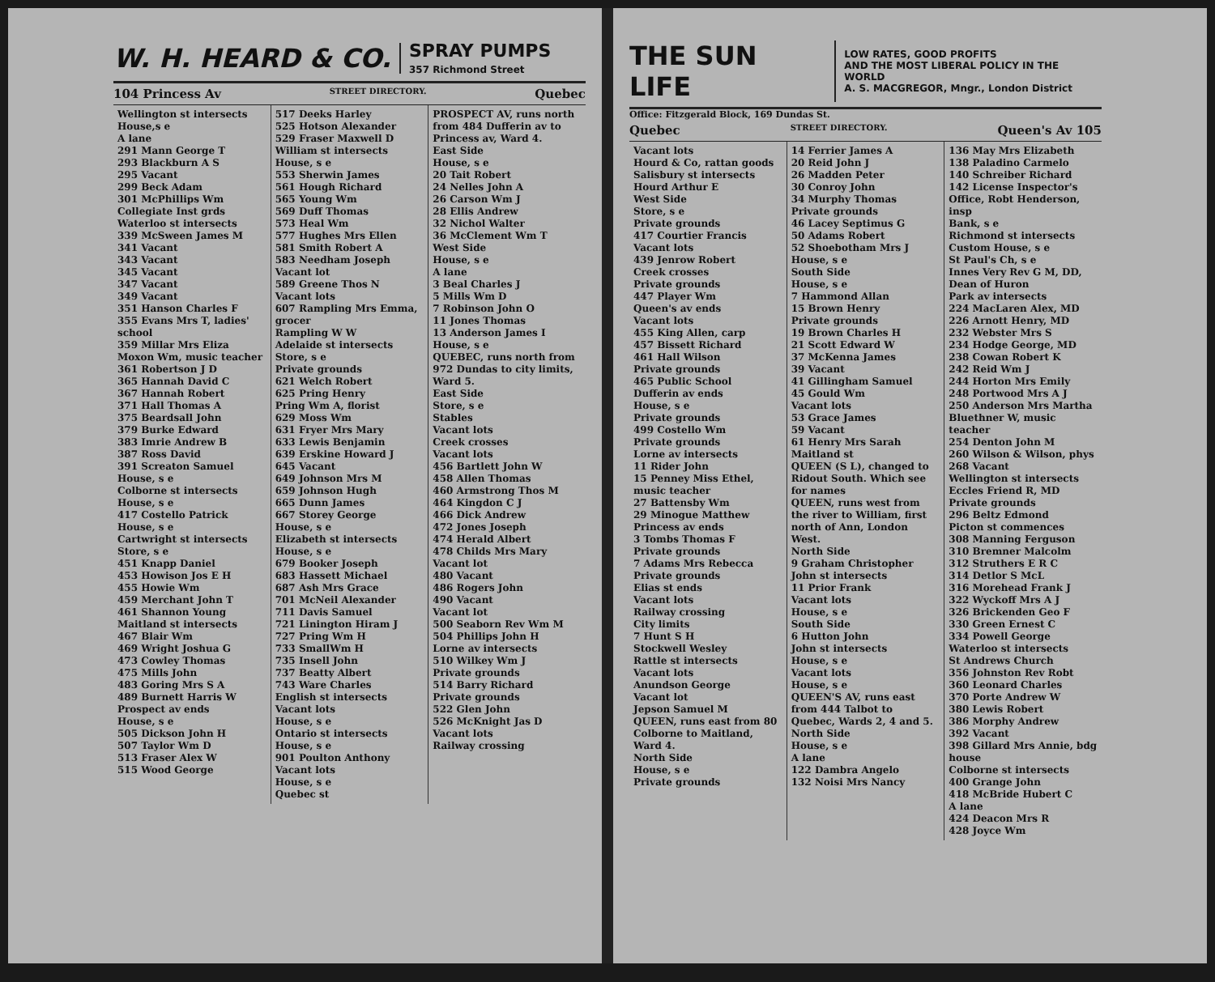W. H. HEARD & CO. SPRAY PUMPS
357 Richmond Street
104 Princess Av STREET DIRECTORY. Quebec
Wellington st intersects
House,s e
A lane
291 Mann George T
293 Blackburn A S
295 Vacant
299 Beck Adam
301 McPhillips Wm Collegiate Inst grds
Waterloo st intersects
339 McSween James M
341 Vacant
343 Vacant
345 Vacant
347 Vacant
349 Vacant
351 Hanson Charles F
355 Evans Mrs T, ladies' school
359 Millar Mrs Eliza
Moxon Wm, music teacher
361 Robertson J D
365 Hannah David C
367 Hannah Robert
371 Hall Thomas A
375 Beardsall John
379 Burke Edward
383 Imrie Andrew B
387 Ross David
391 Screaton Samuel
House, s e
Colborne st intersects
House, s e
417 Costello Patrick
House, s e
Cartwright st intersects
Store, s e
451 Knapp Daniel
453 Howison Jos E H
455 Howie Wm
459 Merchant John T
461 Shannon Young
Maitland st intersects
467 Blair Wm
469 Wright Joshua G
473 Cowley Thomas
475 Mills John
483 Goring Mrs S A
489 Burnett Harris W
Prospect av ends
House, s e
505 Dickson John H
507 Taylor Wm D
513 Fraser Alex W
515 Wood George
517 Deeks Harley
525 Hotson Alexander
529 Fraser Maxwell D
William st intersects
House, s e
553 Sherwin James
561 Hough Richard
565 Young Wm
569 Duff Thomas
573 Heal Wm
577 Hughes Mrs Ellen
581 Smith Robert A
583 Needham Joseph
Vacant lot
589 Greene Thos N
Vacant lots
607 Rampling Mrs Emma, grocer
Rampling W W
Adelaide st intersects
Store, s e
Private grounds
621 Welch Robert
625 Pring Henry
Pring Wm A, florist
629 Moss Wm
631 Fryer Mrs Mary
633 Lewis Benjamin
639 Erskine Howard J
645 Vacant
649 Johnson Mrs M
659 Johnson Hugh
665 Dunn James
667 Storey George
House, s e
Elizabeth st intersects
House, s e
679 Booker Joseph
683 Hassett Michael
687 Ash Mrs Grace
701 McNeil Alexander
711 Davis Samuel
721 Linington Hiram J
727 Pring Wm H
733 SmallWm H
735 Insell John
737 Beatty Albert
743 Ware Charles
English st intersects
Vacant lots
House, s e
Ontario st intersects
House, s e
901 Poulton Anthony
Vacant lots
House, s e
Quebec st
PROSPECT AV, runs north from 484 Dufferin av to Princess av, Ward 4.
East Side
House, s e
20 Tait Robert
24 Nelles John A
26 Carson Wm J
28 Ellis Andrew
32 Nichol Walter
36 McClement Wm T
West Side
House, s e
A lane
3 Beal Charles J
5 Mills Wm D
7 Robinson John O
11 Jones Thomas
13 Anderson James I
House, s e
QUEBEC, runs north from 972 Dundas to city limits, Ward 5.
East Side
Store, s e
Stables
Vacant lots
Creek crosses
Vacant lots
456 Bartlett John W
458 Allen Thomas
460 Armstrong Thos M
464 Kingdon C J
466 Dick Andrew
472 Jones Joseph
474 Herald Albert
478 Childs Mrs Mary
Vacant lot
480 Vacant
486 Rogers John
490 Vacant
Vacant lot
500 Seaborn Rev Wm M
504 Phillips John H
Lorne av intersects
510 Wilkey Wm J
Private grounds
514 Barry Richard
Private grounds
522 Glen John
526 McKnight Jas D
Vacant lots
Railway crossing
THE SUN LIFE LOW RATES, GOOD PROFITS
AND THE MOST LIBERAL POLICY IN THE WORLD
A. S. MACGREGOR, Mngr., London District
Office: Fitzgerald Block, 169 Dundas St.
Quebec STREET DIRECTORY. Queen's Av 105
Vacant lots
Hourd & Co, rattan goods
Salisbury st intersects
Hourd Arthur E
West Side
Store, s e
Private grounds
417 Courtier Francis
Vacant lots
439 Jenrow Robert
Creek crosses
Private grounds
447 Player Wm
Queen's av ends
Vacant lots
455 King Allen, carp
457 Bissett Richard
461 Hall Wilson
Private grounds
465 Public School
Dufferin av ends
House, s e
Private grounds
499 Costello Wm
Private grounds
Lorne av intersects
11 Rider John
15 Penney Miss Ethel, music teacher
27 Battensby Wm
29 Minogue Matthew
Princess av ends
3 Tombs Thomas F
Private grounds
7 Adams Mrs Rebecca
Private grounds
Elias st ends
Vacant lots
Railway crossing
City limits
7 Hunt S H
Stockwell Wesley
Rattle st intersects
Vacant lots
Anundson George
Vacant lot
Jepson Samuel M
QUEEN, runs east from 80 Colborne to Maitland, Ward 4.
North Side
House, s e
Private grounds
14 Ferrier James A
20 Reid John J
26 Madden Peter
30 Conroy John
34 Murphy Thomas
Private grounds
46 Lacey Septimus G
50 Adams Robert
52 Shoebotham Mrs J
House, s e
South Side
House, s e
7 Hammond Allan
15 Brown Henry
Private grounds
19 Brown Charles H
21 Scott Edward W
37 McKenna James
39 Vacant
41 Gillingham Samuel
45 Gould Wm
Vacant lots
53 Grace James
59 Vacant
61 Henry Mrs Sarah
Maitland st
QUEEN (S L), changed to Ridout South. Which see for names
QUEEN, runs west from the river to William, first north of Ann, London West.
North Side
9 Graham Christopher
John st intersects
11 Prior Frank
Vacant lots
House, s e
South Side
6 Hutton John
John st intersects
House, s e
Vacant lots
House, s e
QUEEN'S AV, runs east from 444 Talbot to Quebec, Wards 2, 4 and 5.
North Side
House, s e
A lane
122 Dambra Angelo
132 Noisi Mrs Nancy
136 May Mrs Elizabeth
138 Paladino Carmelo
140 Schreiber Richard
142 License Inspector's Office, Robt Henderson, insp
Bank, s e
Richmond st intersects
Custom House, s e
St Paul's Ch, s e
Innes Very Rev G M, DD, Dean of Huron
Park av intersects
224 MacLaren Alex, MD
226 Arnott Henry, MD
232 Webster Mrs S
234 Hodge George, MD
238 Cowan Robert K
242 Reid Wm J
244 Horton Mrs Emily
248 Portwood Mrs A J
250 Anderson Mrs Martha
Bluethner W, music teacher
254 Denton John M
260 Wilson & Wilson, phys
268 Vacant
Wellington st intersects
Eccles Friend R, MD
Private grounds
296 Beltz Edmond
Picton st commences
308 Manning Ferguson
310 Bremner Malcolm
312 Struthers E R C
314 Detlor S McL
316 Morehead Frank J
322 Wyckoff Mrs A J
326 Brickenden Geo F
330 Green Ernest C
334 Powell George
Waterloo st intersects
St Andrews Church
356 Johnston Rev Robt
360 Leonard Charles
370 Porte Andrew W
380 Lewis Robert
386 Morphy Andrew
392 Vacant
398 Gillard Mrs Annie, bdg house
Colborne st intersects
400 Grange John
418 McBride Hubert C
A lane
424 Deacon Mrs R
428 Joyce Wm